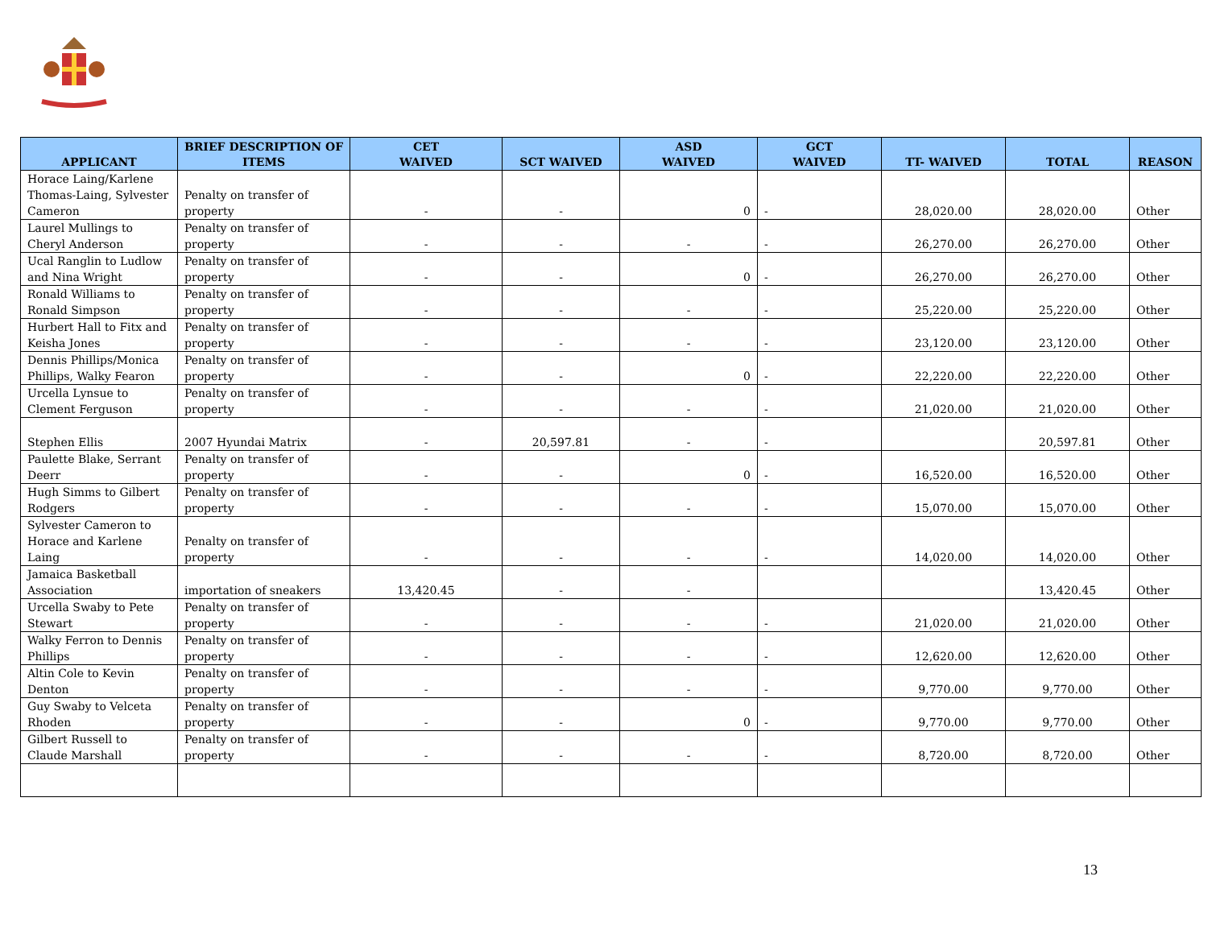| APPLICANT | BRIEF DESCRIPTION OF ITEMS | CET WAIVED | SCT WAIVED | ASD WAIVED | GCT WAIVED | TT- WAIVED | TOTAL | REASON |
| --- | --- | --- | --- | --- | --- | --- | --- | --- |
| Horace Laing/Karlene Thomas-Laing, Sylvester Cameron | Penalty on transfer of property | - | - | 0 | - | 28,020.00 | 28,020.00 | Other |
| Laurel Mullings to Cheryl Anderson | Penalty on transfer of property | - | - | - | - | 26,270.00 | 26,270.00 | Other |
| Ucal Ranglin to Ludlow and Nina Wright | Penalty on transfer of property | - | - | 0 | - | 26,270.00 | 26,270.00 | Other |
| Ronald Williams to Ronald Simpson | Penalty on transfer of property | - | - | - | - | 25,220.00 | 25,220.00 | Other |
| Hurbert Hall to Fitx and Keisha Jones | Penalty on transfer of property | - | - | - | - | 23,120.00 | 23,120.00 | Other |
| Dennis Phillips/Monica Phillips, Walky Fearon | Penalty on transfer of property | - | - | 0 | - | 22,220.00 | 22,220.00 | Other |
| Urcella Lynsue to Clement Ferguson | Penalty on transfer of property | - | - | - | - | 21,020.00 | 21,020.00 | Other |
| Stephen Ellis | 2007 Hyundai Matrix | - | 20,597.81 | - | - | | 20,597.81 | Other |
| Paulette Blake, Serrant Deerr | Penalty on transfer of property | - | - | 0 | - | 16,520.00 | 16,520.00 | Other |
| Hugh Simms to Gilbert Rodgers | Penalty on transfer of property | - | - | - | - | 15,070.00 | 15,070.00 | Other |
| Sylvester Cameron to Horace and Karlene Laing | Penalty on transfer of property | - | - | - | - | 14,020.00 | 14,020.00 | Other |
| Jamaica Basketball Association | importation of sneakers | 13,420.45 | - | - | | | 13,420.45 | Other |
| Urcella Swaby to Pete Stewart | Penalty on transfer of property | - | - | - | - | 21,020.00 | 21,020.00 | Other |
| Walky Ferron to Dennis Phillips | Penalty on transfer of property | - | - | - | - | 12,620.00 | 12,620.00 | Other |
| Altin Cole to Kevin Denton | Penalty on transfer of property | - | - | - | - | 9,770.00 | 9,770.00 | Other |
| Guy Swaby to Velceta Rhoden | Penalty on transfer of property | - | - | 0 | - | 9,770.00 | 9,770.00 | Other |
| Gilbert Russell to Claude Marshall | Penalty on transfer of property | - | - | - | - | 8,720.00 | 8,720.00 | Other |
13